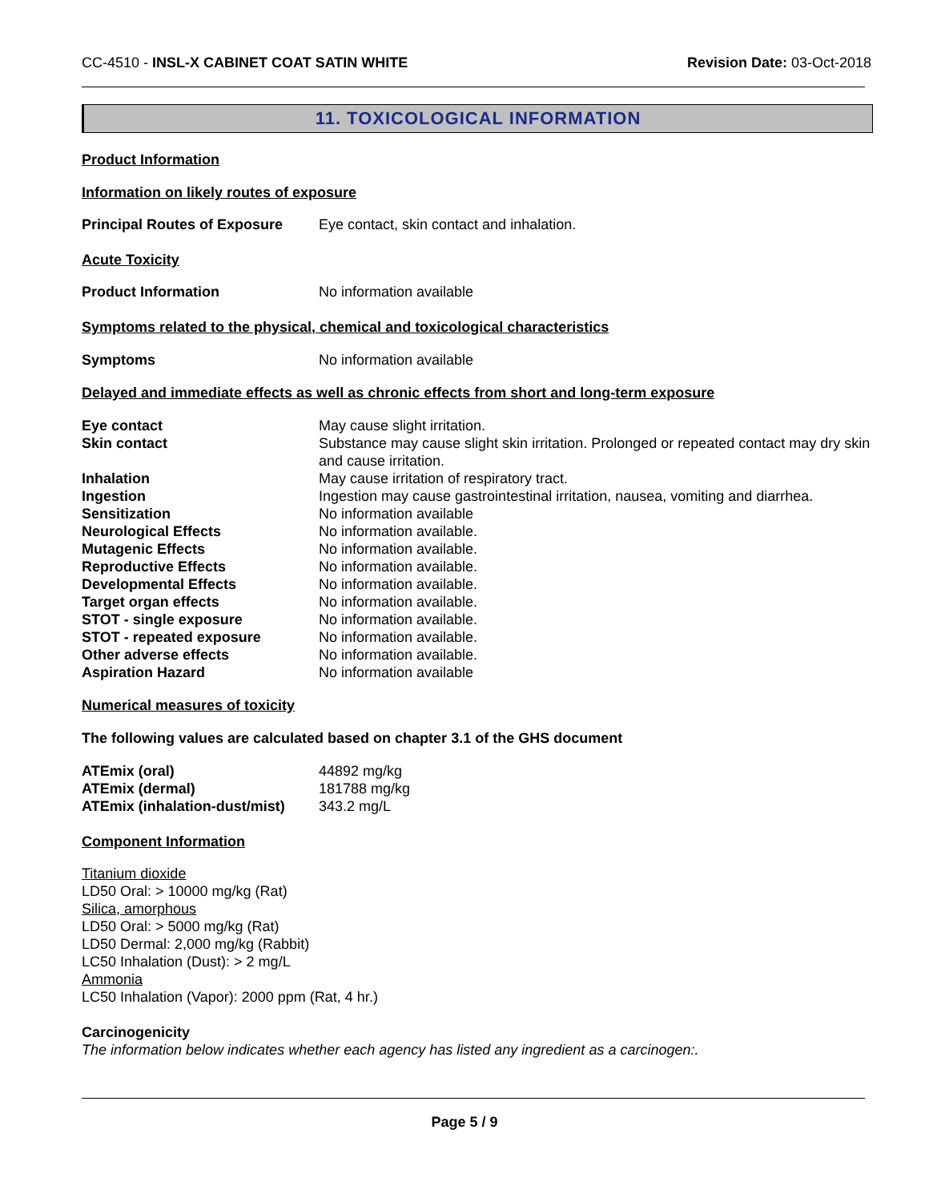CC-4510 - INSL-X CABINET COAT SATIN WHITE
Revision Date: 03-Oct-2018
11. TOXICOLOGICAL INFORMATION
Product Information
Information on likely routes of exposure
| Principal Routes of Exposure | Eye contact, skin contact and inhalation. |
Acute Toxicity
| Product Information | No information available |
Symptoms related to the physical, chemical and toxicological characteristics
| Symptoms | No information available |
Delayed and immediate effects as well as chronic effects from short and long-term exposure
| Eye contact | May cause slight irritation. |
| Skin contact | Substance may cause slight skin irritation. Prolonged or repeated contact may dry skin and cause irritation. |
| Inhalation | May cause irritation of respiratory tract. |
| Ingestion | Ingestion may cause gastrointestinal irritation, nausea, vomiting and diarrhea. |
| Sensitization | No information available |
| Neurological Effects | No information available. |
| Mutagenic Effects | No information available. |
| Reproductive Effects | No information available. |
| Developmental Effects | No information available. |
| Target organ effects | No information available. |
| STOT - single exposure | No information available. |
| STOT - repeated exposure | No information available. |
| Other adverse effects | No information available. |
| Aspiration Hazard | No information available |
Numerical measures of toxicity
The following values are calculated based on chapter 3.1 of the GHS document
| ATEmix (oral) | 44892 mg/kg |
| ATEmix (dermal) | 181788 mg/kg |
| ATEmix (inhalation-dust/mist) | 343.2 mg/L |
Component Information
Titanium dioxide
LD50 Oral: > 10000 mg/kg (Rat)
Silica, amorphous
LD50 Oral: > 5000 mg/kg (Rat)
LD50 Dermal: 2,000 mg/kg (Rabbit)
LC50 Inhalation (Dust): > 2 mg/L
Ammonia
LC50 Inhalation (Vapor): 2000 ppm (Rat, 4 hr.)
Carcinogenicity
The information below indicates whether each agency has listed any ingredient as a carcinogen:.
Page 5 / 9